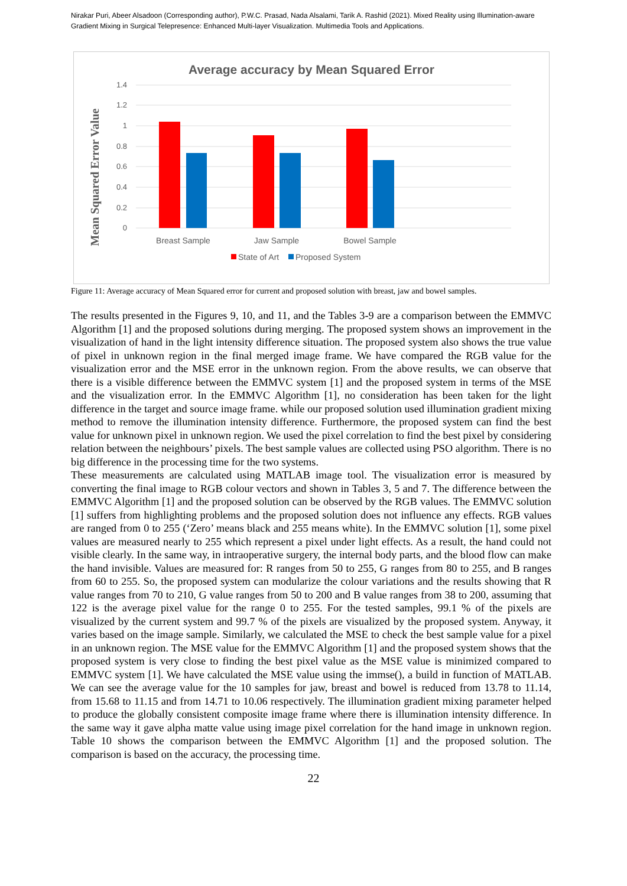Nirakar Puri, Abeer Alsadoon (Corresponding author), P.W.C. Prasad, Nada Alsalami, Tarik A. Rashid (2021). Mixed Reality using Illumination-aware Gradient Mixing in Surgical Telepresence: Enhanced Multi-layer Visualization. Multimedia Tools and Applications.
Average accuracy by Mean Squared Error
Mean Squared Error Value
1.4
1.2
1
0.8
0.6
0.4
0.2
0
Breast Sample
Jaw Sample
Bowel Sample
State of Art
Proposed System
Figure 11: Average accuracy of Mean Squared error for current and proposed solution with breast, jaw and bowel samples.
The results presented in the Figures 9, 10, and 11, and the Tables 3-9 are a comparison between the EMMVC Algorithm [1] and the proposed solutions during merging. The proposed system shows an improvement in the visualization of hand in the light intensity difference situation. The proposed system also shows the true value of pixel in unknown region in the final merged image frame. We have compared the RGB value for the visualization error and the MSE error in the unknown region. From the above results, we can observe that there is a visible difference between the EMMVC system [1] and the proposed system in terms of the MSE and the visualization error. In the EMMVC Algorithm [1], no consideration has been taken for the light difference in the target and source image frame. while our proposed solution used illumination gradient mixing method to remove the illumination intensity difference. Furthermore, the proposed system can find the best value for unknown pixel in unknown region. We used the pixel correlation to find the best pixel by considering relation between the neighbours’ pixels. The best sample values are collected using PSO algorithm. There is no big difference in the processing time for the two systems.
These measurements are calculated using MATLAB image tool. The visualization error is measured by converting the final image to RGB colour vectors and shown in Tables 3, 5 and 7. The difference between the EMMVC Algorithm [1] and the proposed solution can be observed by the RGB values. The EMMVC solution [1] suffers from highlighting problems and the proposed solution does not influence any effects. RGB values are ranged from 0 to 255 (‘Zero’ means black and 255 means white). In the EMMVC solution [1], some pixel values are measured nearly to 255 which represent a pixel under light effects. As a result, the hand could not visible clearly. In the same way, in intraoperative surgery, the internal body parts, and the blood flow can make the hand invisible. Values are measured for: R ranges from 50 to 255, G ranges from 80 to 255, and B ranges from 60 to 255. So, the proposed system can modularize the colour variations and the results showing that R value ranges from 70 to 210, G value ranges from 50 to 200 and B value ranges from 38 to 200, assuming that 122 is the average pixel value for the range 0 to 255. For the tested samples, 99.1 % of the pixels are visualized by the current system and 99.7 % of the pixels are visualized by the proposed system. Anyway, it varies based on the image sample. Similarly, we calculated the MSE to check the best sample value for a pixel in an unknown region. The MSE value for the EMMVC Algorithm [1] and the proposed system shows that the proposed system is very close to finding the best pixel value as the MSE value is minimized compared to EMMVC system [1]. We have calculated the MSE value using the immse(), a build in function of MATLAB. We can see the average value for the 10 samples for jaw, breast and bowel is reduced from 13.78 to 11.14, from 15.68 to 11.15 and from 14.71 to 10.06 respectively. The illumination gradient mixing parameter helped to produce the globally consistent composite image frame where there is illumination intensity difference. In the same way it gave alpha matte value using image pixel correlation for the hand image in unknown region. Table 10 shows the comparison between the EMMVC Algorithm [1] and the proposed solution. The comparison is based on the accuracy, the processing time.
22